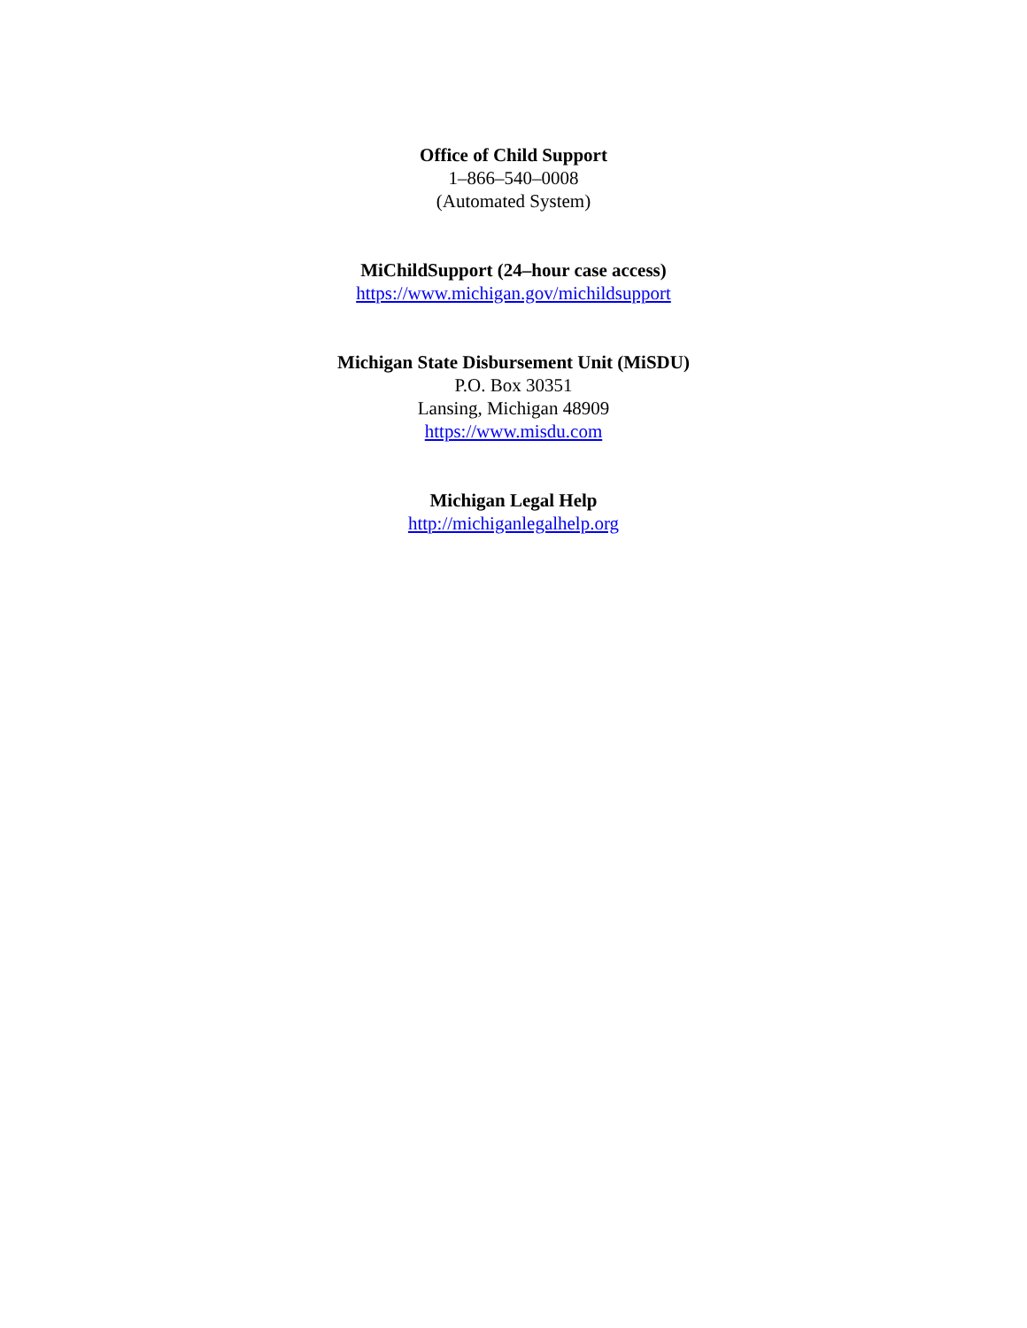Office of Child Support
1–866–540–0008
(Automated System)
MiChildSupport (24–hour case access)
https://www.michigan.gov/michildsupport
Michigan State Disbursement Unit (MiSDU)
P.O. Box 30351
Lansing, Michigan 48909
https://www.misdu.com
Michigan Legal Help
http://michiganlegalhelp.org